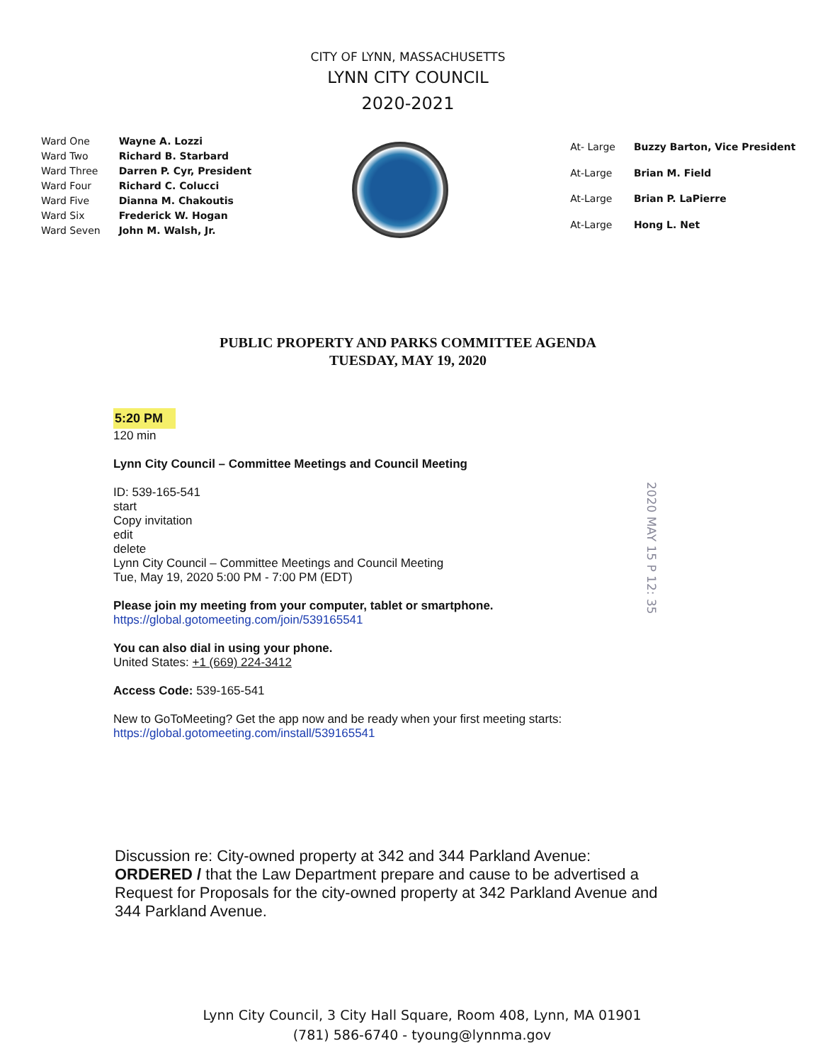CITY OF LYNN, MASSACHUSETTS
LYNN CITY COUNCIL
2020-2021
| Ward One | Wayne A. Lozzi |
| Ward Two | Richard B. Starbard |
| Ward Three | Darren P. Cyr, President |
| Ward Four | Richard C. Colucci |
| Ward Five | Dianna M. Chakoutis |
| Ward Six | Frederick W. Hogan |
| Ward Seven | John M. Walsh, Jr. |
| At- Large | Buzzy Barton, Vice President |
| At-Large | Brian M. Field |
| At-Large | Brian P. LaPierre |
| At-Large | Hong L. Net |
PUBLIC PROPERTY AND PARKS COMMITTEE AGENDA
TUESDAY, MAY 19, 2020
5:20 PM
120 min
Lynn City Council – Committee Meetings and Council Meeting
ID: 539-165-541
start
Copy invitation
edit
delete
Lynn City Council – Committee Meetings and Council Meeting
Tue, May 19, 2020 5:00 PM - 7:00 PM (EDT)
Please join my meeting from your computer, tablet or smartphone.
https://global.gotomeeting.com/join/539165541
You can also dial in using your phone.
United States: +1 (669) 224-3412
Access Code: 539-165-541
New to GoToMeeting? Get the app now and be ready when your first meeting starts:
https://global.gotomeeting.com/install/539165541
Discussion re: City-owned property at 342 and 344 Parkland Avenue:
ORDERED / that the Law Department prepare and cause to be advertised a Request for Proposals for the city-owned property at 342 Parkland Avenue and 344 Parkland Avenue.
2020 MAY 15 P 12: 35
Lynn City Council, 3 City Hall Square, Room 408, Lynn, MA 01901
(781) 586-6740 - tyoung@lynnma.gov